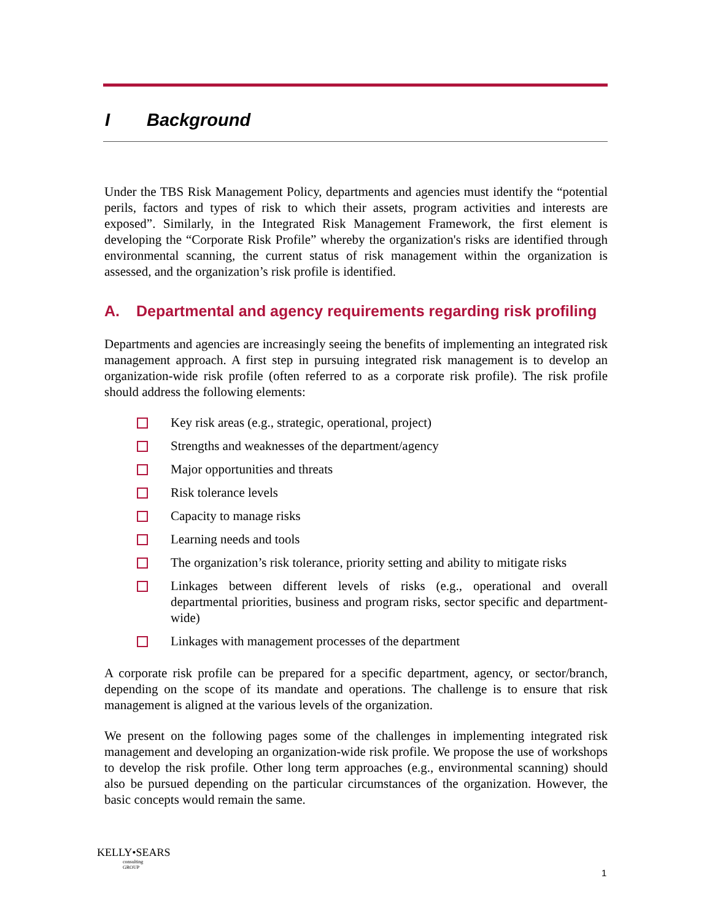I Background
Under the TBS Risk Management Policy, departments and agencies must identify the “potential perils, factors and types of risk to which their assets, program activities and interests are exposed”. Similarly, in the Integrated Risk Management Framework, the first element is developing the “Corporate Risk Profile” whereby the organization's risks are identified through environmental scanning, the current status of risk management within the organization is assessed, and the organization’s risk profile is identified.
A. Departmental and agency requirements regarding risk profiling
Departments and agencies are increasingly seeing the benefits of implementing an integrated risk management approach. A first step in pursuing integrated risk management is to develop an organization-wide risk profile (often referred to as a corporate risk profile). The risk profile should address the following elements:
Key risk areas (e.g., strategic, operational, project)
Strengths and weaknesses of the department/agency
Major opportunities and threats
Risk tolerance levels
Capacity to manage risks
Learning needs and tools
The organization’s risk tolerance, priority setting and ability to mitigate risks
Linkages between different levels of risks (e.g., operational and overall departmental priorities, business and program risks, sector specific and department-wide)
Linkages with management processes of the department
A corporate risk profile can be prepared for a specific department, agency, or sector/branch, depending on the scope of its mandate and operations. The challenge is to ensure that risk management is aligned at the various levels of the organization.
We present on the following pages some of the challenges in implementing integrated risk management and developing an organization-wide risk profile. We propose the use of workshops to develop the risk profile. Other long term approaches (e.g., environmental scanning) should also be pursued depending on the particular circumstances of the organization. However, the basic concepts would remain the same.
KELLY•SEARS
consulting
GROUP
1